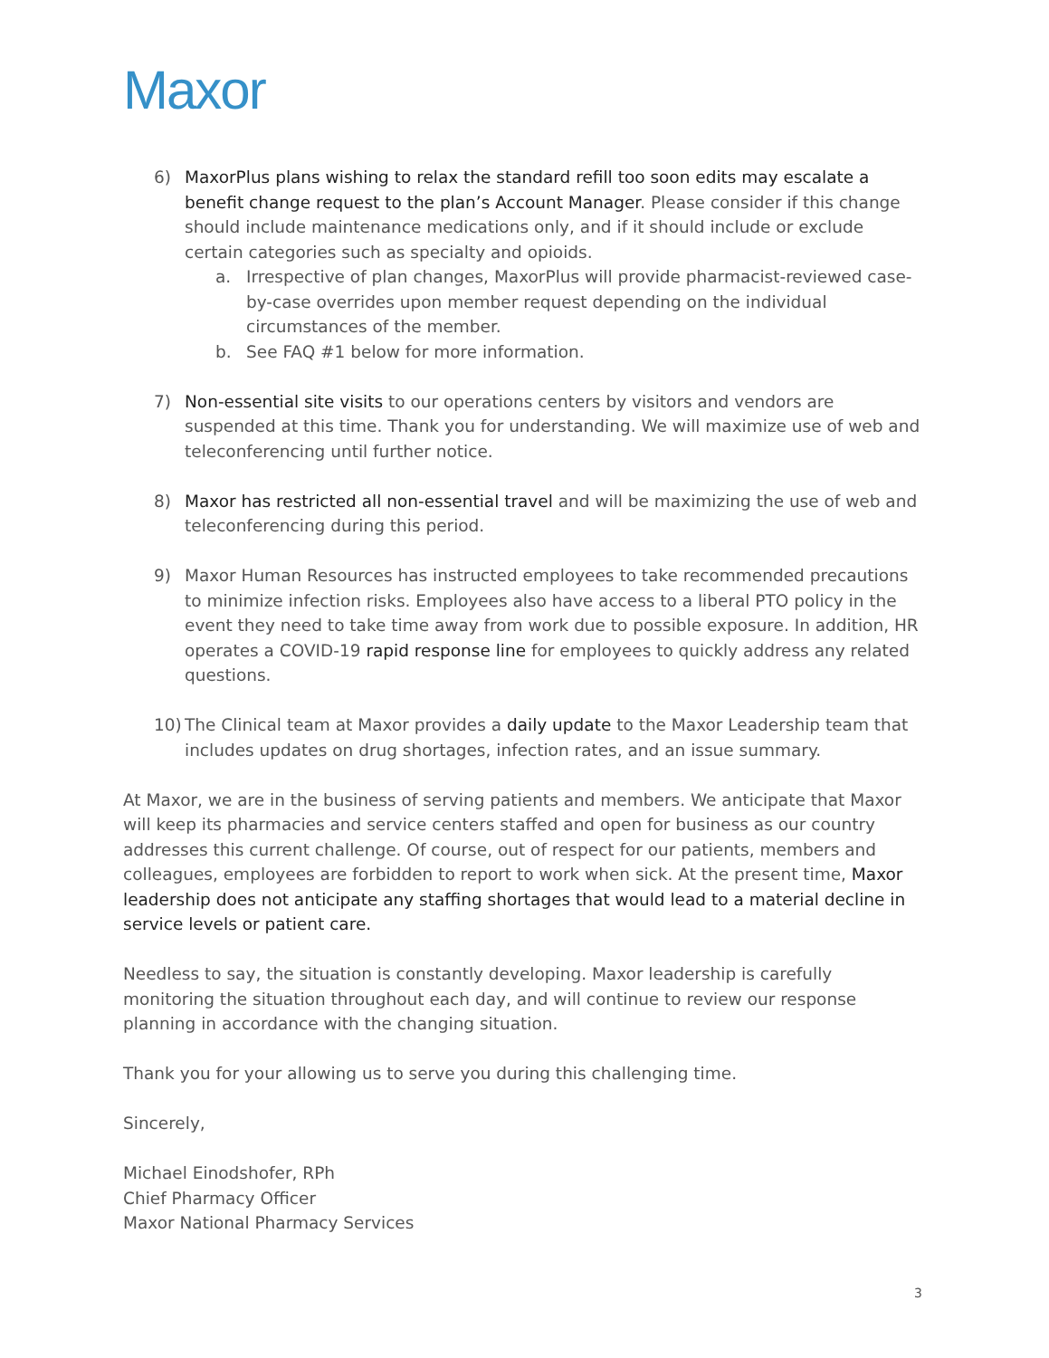Maxor
6) MaxorPlus plans wishing to relax the standard refill too soon edits may escalate a benefit change request to the plan’s Account Manager. Please consider if this change should include maintenance medications only, and if it should include or exclude certain categories such as specialty and opioids.
a. Irrespective of plan changes, MaxorPlus will provide pharmacist-reviewed case-by-case overrides upon member request depending on the individual circumstances of the member.
b. See FAQ #1 below for more information.
7) Non-essential site visits to our operations centers by visitors and vendors are suspended at this time. Thank you for understanding. We will maximize use of web and teleconferencing until further notice.
8) Maxor has restricted all non-essential travel and will be maximizing the use of web and teleconferencing during this period.
9) Maxor Human Resources has instructed employees to take recommended precautions to minimize infection risks. Employees also have access to a liberal PTO policy in the event they need to take time away from work due to possible exposure. In addition, HR operates a COVID-19 rapid response line for employees to quickly address any related questions.
10) The Clinical team at Maxor provides a daily update to the Maxor Leadership team that includes updates on drug shortages, infection rates, and an issue summary.
At Maxor, we are in the business of serving patients and members. We anticipate that Maxor will keep its pharmacies and service centers staffed and open for business as our country addresses this current challenge. Of course, out of respect for our patients, members and colleagues, employees are forbidden to report to work when sick. At the present time, Maxor leadership does not anticipate any staffing shortages that would lead to a material decline in service levels or patient care.
Needless to say, the situation is constantly developing. Maxor leadership is carefully monitoring the situation throughout each day, and will continue to review our response planning in accordance with the changing situation.
Thank you for your allowing us to serve you during this challenging time.
Sincerely,
Michael Einodshofer, RPh
Chief Pharmacy Officer
Maxor National Pharmacy Services
3